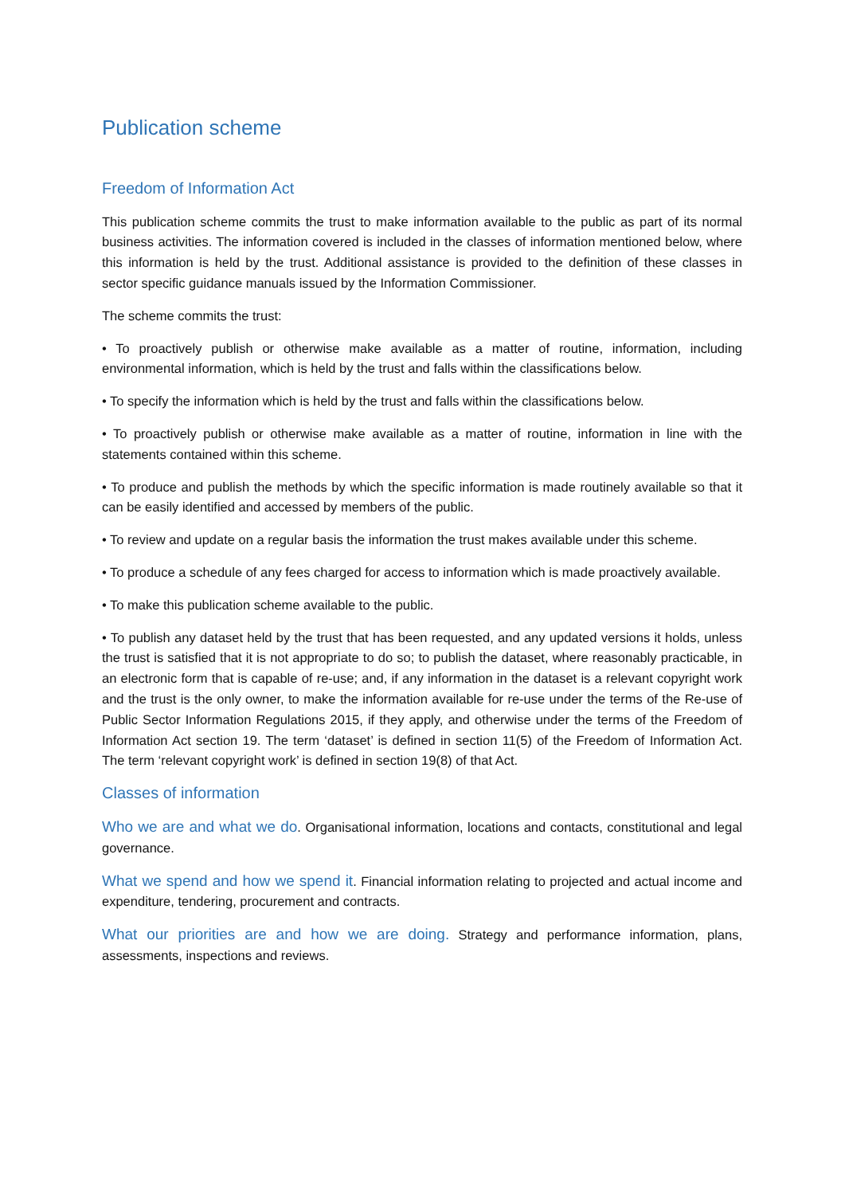Publication scheme
Freedom of Information Act
This publication scheme commits the trust to make information available to the public as part of its normal business activities. The information covered is included in the classes of information mentioned below, where this information is held by the trust. Additional assistance is provided to the definition of these classes in sector specific guidance manuals issued by the Information Commissioner.
The scheme commits the trust:
• To proactively publish or otherwise make available as a matter of routine, information, including environmental information, which is held by the trust and falls within the classifications below.
• To specify the information which is held by the trust and falls within the classifications below.
• To proactively publish or otherwise make available as a matter of routine, information in line with the statements contained within this scheme.
• To produce and publish the methods by which the specific information is made routinely available so that it can be easily identified and accessed by members of the public.
• To review and update on a regular basis the information the trust makes available under this scheme.
• To produce a schedule of any fees charged for access to information which is made proactively available.
• To make this publication scheme available to the public.
• To publish any dataset held by the trust that has been requested, and any updated versions it holds, unless the trust is satisfied that it is not appropriate to do so; to publish the dataset, where reasonably practicable, in an electronic form that is capable of re-use; and, if any information in the dataset is a relevant copyright work and the trust is the only owner, to make the information available for re-use under the terms of the Re-use of Public Sector Information Regulations 2015, if they apply, and otherwise under the terms of the Freedom of Information Act section 19. The term ‘dataset’ is defined in section 11(5) of the Freedom of Information Act. The term ‘relevant copyright work’ is defined in section 19(8) of that Act.
Classes of information
Who we are and what we do. Organisational information, locations and contacts, constitutional and legal governance.
What we spend and how we spend it. Financial information relating to projected and actual income and expenditure, tendering, procurement and contracts.
What our priorities are and how we are doing. Strategy and performance information, plans, assessments, inspections and reviews.